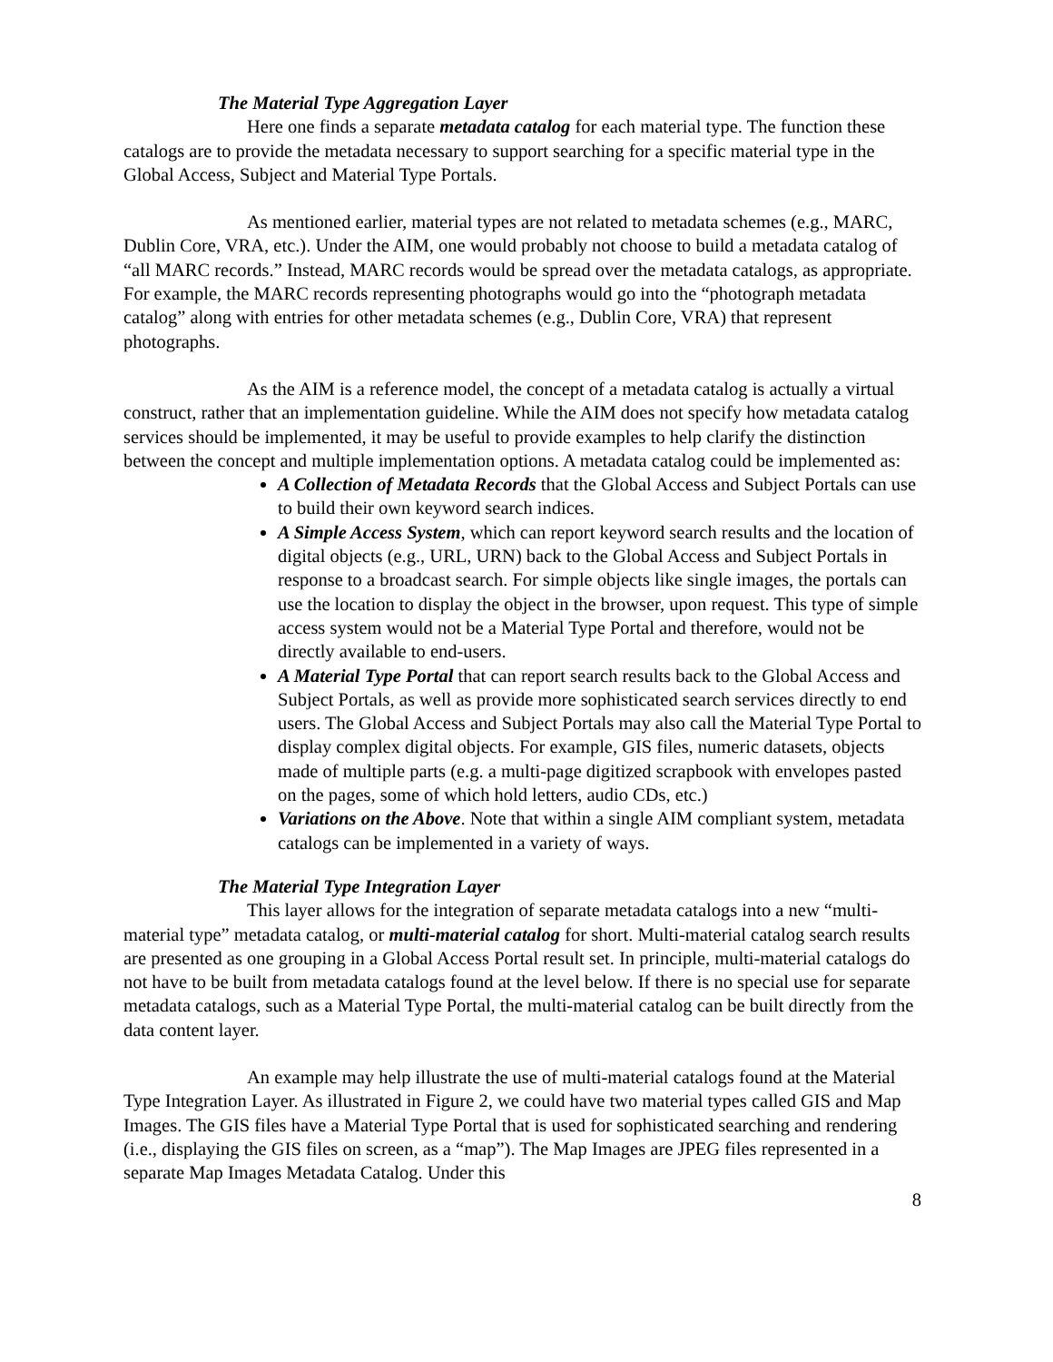The Material Type Aggregation Layer
Here one finds a separate metadata catalog for each material type. The function these catalogs are to provide the metadata necessary to support searching for a specific material type in the Global Access, Subject and Material Type Portals.
As mentioned earlier, material types are not related to metadata schemes (e.g., MARC, Dublin Core, VRA, etc.). Under the AIM, one would probably not choose to build a metadata catalog of “all MARC records.” Instead, MARC records would be spread over the metadata catalogs, as appropriate. For example, the MARC records representing photographs would go into the “photograph metadata catalog” along with entries for other metadata schemes (e.g., Dublin Core, VRA) that represent photographs.
As the AIM is a reference model, the concept of a metadata catalog is actually a virtual construct, rather that an implementation guideline. While the AIM does not specify how metadata catalog services should be implemented, it may be useful to provide examples to help clarify the distinction between the concept and multiple implementation options. A metadata catalog could be implemented as:
A Collection of Metadata Records that the Global Access and Subject Portals can use to build their own keyword search indices.
A Simple Access System, which can report keyword search results and the location of digital objects (e.g., URL, URN) back to the Global Access and Subject Portals in response to a broadcast search. For simple objects like single images, the portals can use the location to display the object in the browser, upon request. This type of simple access system would not be a Material Type Portal and therefore, would not be directly available to end-users.
A Material Type Portal that can report search results back to the Global Access and Subject Portals, as well as provide more sophisticated search services directly to end users. The Global Access and Subject Portals may also call the Material Type Portal to display complex digital objects. For example, GIS files, numeric datasets, objects made of multiple parts (e.g. a multi-page digitized scrapbook with envelopes pasted on the pages, some of which hold letters, audio CDs, etc.)
Variations on the Above. Note that within a single AIM compliant system, metadata catalogs can be implemented in a variety of ways.
The Material Type Integration Layer
This layer allows for the integration of separate metadata catalogs into a new “multi-material type” metadata catalog, or multi-material catalog for short. Multi-material catalog search results are presented as one grouping in a Global Access Portal result set. In principle, multi-material catalogs do not have to be built from metadata catalogs found at the level below. If there is no special use for separate metadata catalogs, such as a Material Type Portal, the multi-material catalog can be built directly from the data content layer.
An example may help illustrate the use of multi-material catalogs found at the Material Type Integration Layer. As illustrated in Figure 2, we could have two material types called GIS and Map Images. The GIS files have a Material Type Portal that is used for sophisticated searching and rendering (i.e., displaying the GIS files on screen, as a “map”). The Map Images are JPEG files represented in a separate Map Images Metadata Catalog. Under this
8